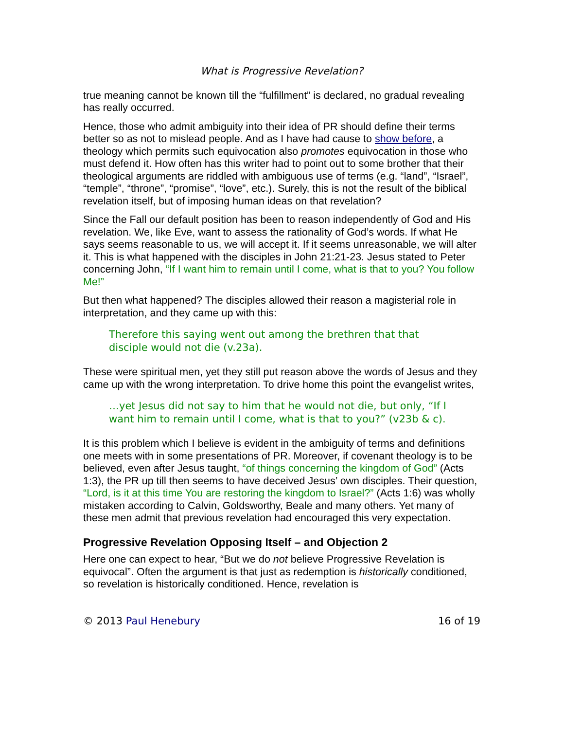What is Progressive Revelation?
true meaning cannot be known till the “fulfillment” is declared, no gradual revealing has really occurred.
Hence, those who admit ambiguity into their idea of PR should define their terms better so as not to mislead people. And as I have had cause to show before, a theology which permits such equivocation also promotes equivocation in those who must defend it. How often has this writer had to point out to some brother that their theological arguments are riddled with ambiguous use of terms (e.g. “land”, “Israel”, “temple”, “throne”, “promise”, “love”, etc.). Surely, this is not the result of the biblical revelation itself, but of imposing human ideas on that revelation?
Since the Fall our default position has been to reason independently of God and His revelation. We, like Eve, want to assess the rationality of God’s words. If what He says seems reasonable to us, we will accept it. If it seems unreasonable, we will alter it. This is what happened with the disciples in John 21:21-23. Jesus stated to Peter concerning John, “If I want him to remain until I come, what is that to you? You follow Me!”
But then what happened? The disciples allowed their reason a magisterial role in interpretation, and they came up with this:
Therefore this saying went out among the brethren that that disciple would not die (v.23a).
These were spiritual men, yet they still put reason above the words of Jesus and they came up with the wrong interpretation. To drive home this point the evangelist writes,
…yet Jesus did not say to him that he would not die, but only, “If I want him to remain until I come, what is that to you?” (v23b & c).
It is this problem which I believe is evident in the ambiguity of terms and definitions one meets with in some presentations of PR. Moreover, if covenant theology is to be believed, even after Jesus taught, “of things concerning the kingdom of God” (Acts 1:3), the PR up till then seems to have deceived Jesus’ own disciples. Their question, “Lord, is it at this time You are restoring the kingdom to Israel?” (Acts 1:6) was wholly mistaken according to Calvin, Goldsworthy, Beale and many others. Yet many of these men admit that previous revelation had encouraged this very expectation.
Progressive Revelation Opposing Itself – and Objection 2
Here one can expect to hear, “But we do not believe Progressive Revelation is equivocal”. Often the argument is that just as redemption is historically conditioned, so revelation is historically conditioned. Hence, revelation is
© 2013 Paul Henebury 16 of 19